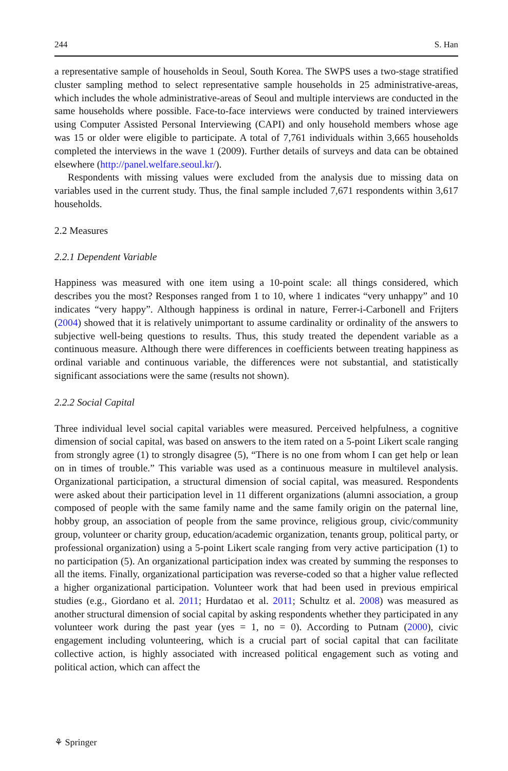244 S. Han
a representative sample of households in Seoul, South Korea. The SWPS uses a two-stage stratified cluster sampling method to select representative sample households in 25 administrative-areas, which includes the whole administrative-areas of Seoul and multiple interviews are conducted in the same households where possible. Face-to-face interviews were conducted by trained interviewers using Computer Assisted Personal Interviewing (CAPI) and only household members whose age was 15 or older were eligible to participate. A total of 7,761 individuals within 3,665 households completed the interviews in the wave 1 (2009). Further details of surveys and data can be obtained elsewhere (http://panel.welfare.seoul.kr/).
Respondents with missing values were excluded from the analysis due to missing data on variables used in the current study. Thus, the final sample included 7,671 respondents within 3,617 households.
2.2 Measures
2.2.1 Dependent Variable
Happiness was measured with one item using a 10-point scale: all things considered, which describes you the most? Responses ranged from 1 to 10, where 1 indicates “very unhappy” and 10 indicates “very happy”. Although happiness is ordinal in nature, Ferrer-i-Carbonell and Frijters (2004) showed that it is relatively unimportant to assume cardinality or ordinality of the answers to subjective well-being questions to results. Thus, this study treated the dependent variable as a continuous measure. Although there were differences in coefficients between treating happiness as ordinal variable and continuous variable, the differences were not substantial, and statistically significant associations were the same (results not shown).
2.2.2 Social Capital
Three individual level social capital variables were measured. Perceived helpfulness, a cognitive dimension of social capital, was based on answers to the item rated on a 5-point Likert scale ranging from strongly agree (1) to strongly disagree (5), “There is no one from whom I can get help or lean on in times of trouble.” This variable was used as a continuous measure in multilevel analysis. Organizational participation, a structural dimension of social capital, was measured. Respondents were asked about their participation level in 11 different organizations (alumni association, a group composed of people with the same family name and the same family origin on the paternal line, hobby group, an association of people from the same province, religious group, civic/community group, volunteer or charity group, education/academic organization, tenants group, political party, or professional organization) using a 5-point Likert scale ranging from very active participation (1) to no participation (5). An organizational participation index was created by summing the responses to all the items. Finally, organizational participation was reverse-coded so that a higher value reflected a higher organizational participation. Volunteer work that had been used in previous empirical studies (e.g., Giordano et al. 2011; Hurdatao et al. 2011; Schultz et al. 2008) was measured as another structural dimension of social capital by asking respondents whether they participated in any volunteer work during the past year (yes = 1, no = 0). According to Putnam (2000), civic engagement including volunteering, which is a crucial part of social capital that can facilitate collective action, is highly associated with increased political engagement such as voting and political action, which can affect the
⚘ Springer